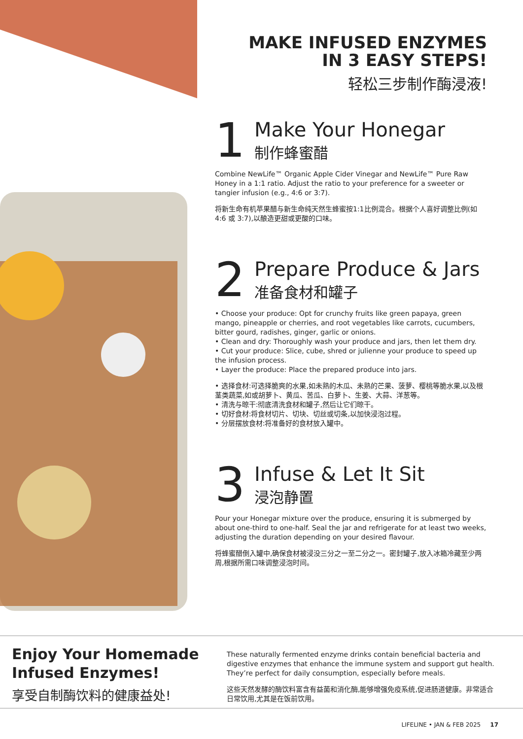MAKE INFUSED ENZYMES
IN 3 EASY STEPS!
轻松三步制作酶浸液!
1
Make Your Honegar
制作蜂蜜醋
Combine NewLife™ Organic Apple Cider Vinegar and NewLife™ Pure Raw Honey in a 1:1 ratio. Adjust the ratio to your preference for a sweeter or tangier infusion (e.g., 4:6 or 3:7).
将新生命有机苹果醋与新生命纯天然生蜂蜜按1:1比例混合。根据个人喜好调整比例(如 4:6 或 3:7),以酿造更甜或更酸的口味。
2
Prepare Produce & Jars
准备食材和罐子
• Choose your produce: Opt for crunchy fruits like green papaya, green mango, pineapple or cherries, and root vegetables like carrots, cucumbers, bitter gourd, radishes, ginger, garlic or onions.
• Clean and dry: Thoroughly wash your produce and jars, then let them dry.
• Cut your produce: Slice, cube, shred or julienne your produce to speed up the infusion process.
• Layer the produce: Place the prepared produce into jars.
• 选择食材:可选择脆爽的水果,如未熟的木瓜、未熟的芒果、菠萝、樱桃等脆水果,以及根茎类蔬菜,如或胡萝卜、黄瓜、苦瓜、白萝卜、生姜、大蒜、洋葱等。
• 清洗与晾干:彻底清洗食材和罐子,然后让它们晾干。
• 切好食材:将食材切片、切块、切丝或切条,以加快浸泡过程。
• 分层摆放食材:将准备好的食材放入罐中。
3
Infuse & Let It Sit
浸泡静置
Pour your Honegar mixture over the produce, ensuring it is submerged by about one-third to one-half. Seal the jar and refrigerate for at least two weeks, adjusting the duration depending on your desired flavour.
将蜂蜜醋倒入罐中,确保食材被浸没三分之一至二分之一。密封罐子,放入冰箱冷藏至少两周,根据所需口味调整浸泡时间。
Enjoy Your Homemade Infused Enzymes!
享受自制酶饮料的健康益处!
These naturally fermented enzyme drinks contain beneficial bacteria and digestive enzymes that enhance the immune system and support gut health. They’re perfect for daily consumption, especially before meals.
这些天然发酵的酶饮料富含有益菌和消化酶,能够增强免疫系统,促进肠道健康。非常适合日常饮用,尤其是在饭前饮用。
LIFELINE • JAN & FEB 2025 17